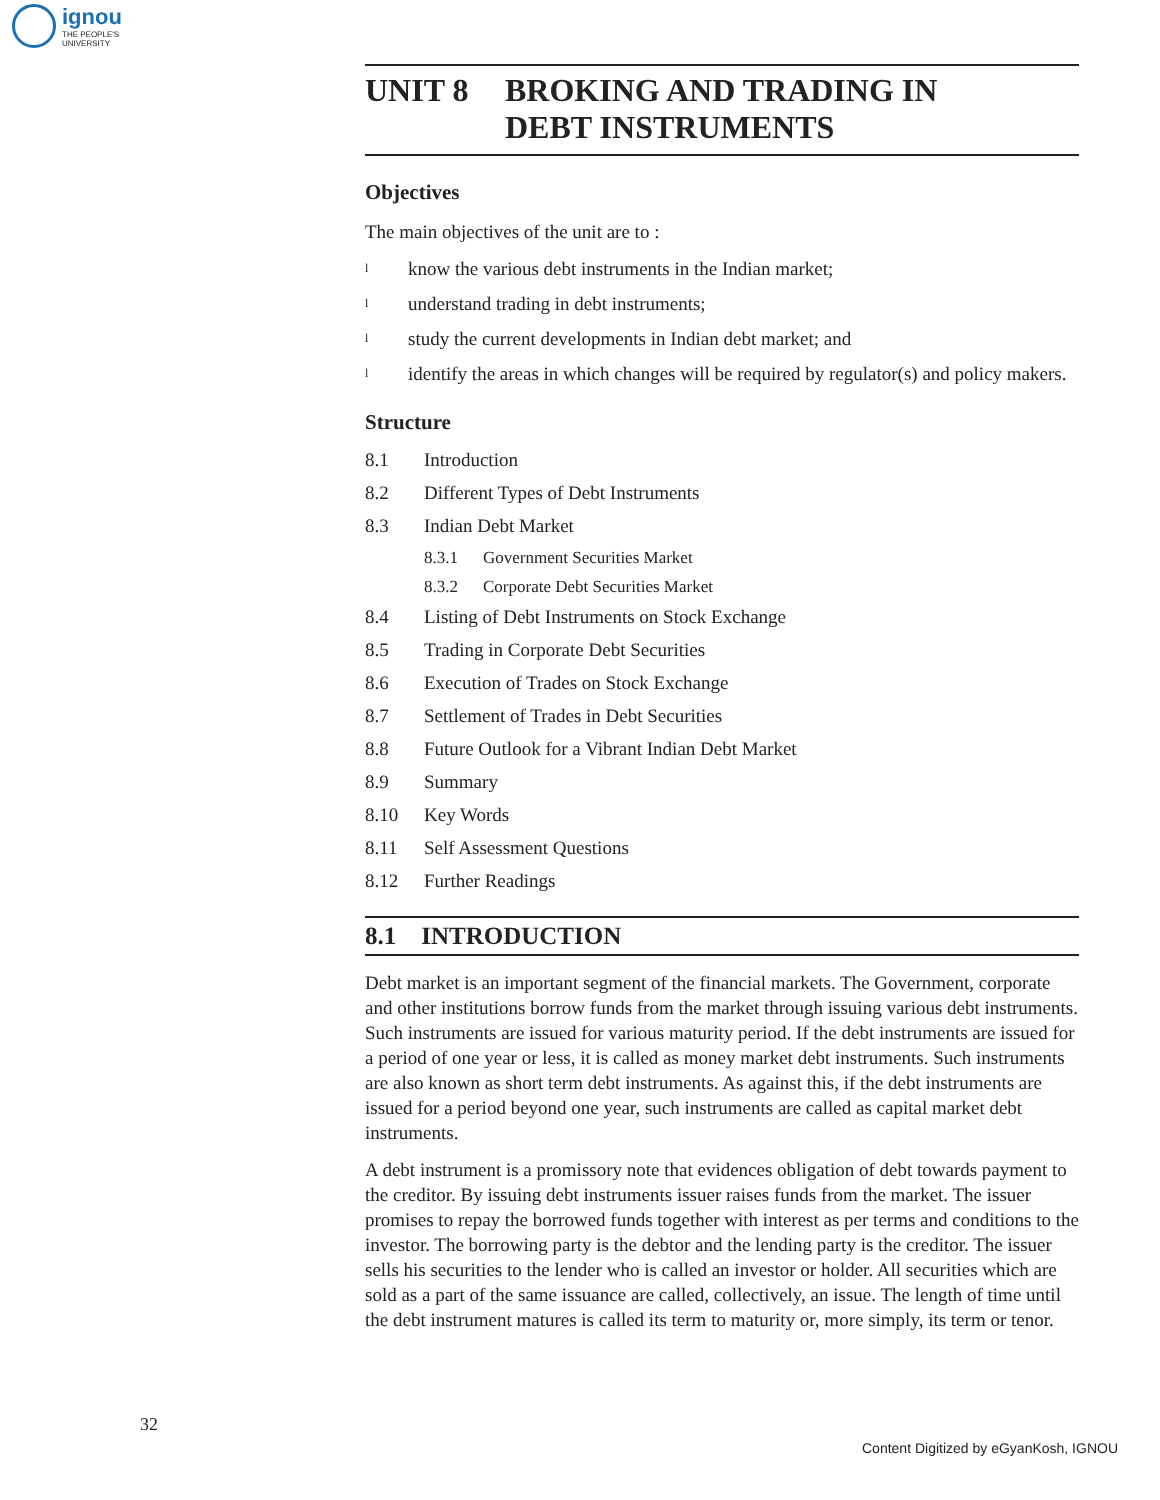ignou
THE PEOPLE'S
UNIVERSITY
UNIT 8 BROKING AND TRADING IN
DEBT INSTRUMENTS
Objectives
The main objectives of the unit are to :
lknow the various debt instruments in the Indian market;
lunderstand trading in debt instruments;
lstudy the current developments in Indian debt market; and
lidentify the areas in which changes will be required by regulator(s) and policy makers.
Structure
8.1 Introduction
8.2 Different Types of Debt Instruments
8.3 Indian Debt Market
8.3.1 Government Securities Market
8.3.2 Corporate Debt Securities Market
8.4 Listing of Debt Instruments on Stock Exchange
8.5 Trading in Corporate Debt Securities
8.6 Execution of Trades on Stock Exchange
8.7 Settlement of Trades in Debt Securities
8.8 Future Outlook for a Vibrant Indian Debt Market
8.9 Summary
8.10 Key Words
8.11 Self Assessment Questions
8.12 Further Readings
8.1 INTRODUCTION
Debt market is an important segment of the financial markets. The Government, corporate and other institutions borrow funds from the market through issuing various debt instruments. Such instruments are issued for various maturity period. If the debt instruments are issued for a period of one year or less, it is called as money market debt instruments. Such instruments are also known as short term debt instruments. As against this, if the debt instruments are issued for a period beyond one year, such instruments are called as capital market debt instruments.
A debt instrument is a promissory note that evidences obligation of debt towards payment to the creditor. By issuing debt instruments issuer raises funds from the market. The issuer promises to repay the borrowed funds together with interest as per terms and conditions to the investor. The borrowing party is the debtor and the lending party is the creditor. The issuer sells his securities to the lender who is called an investor or holder. All securities which are sold as a part of the same issuance are called, collectively, an issue. The length of time until the debt instrument matures is called its term to maturity or, more simply, its term or tenor.
32
Content Digitized by eGyanKosh, IGNOU